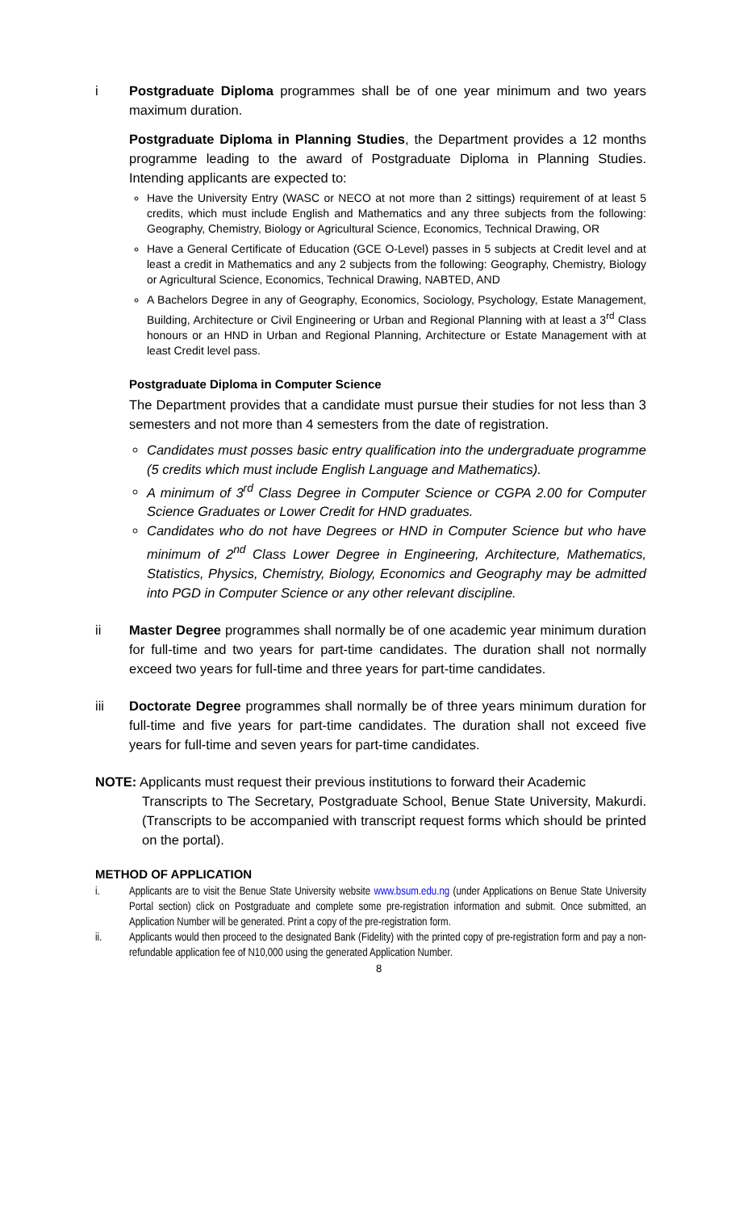i Postgraduate Diploma programmes shall be of one year minimum and two years maximum duration.
Postgraduate Diploma in Planning Studies, the Department provides a 12 months programme leading to the award of Postgraduate Diploma in Planning Studies. Intending applicants are expected to:
Have the University Entry (WASC or NECO at not more than 2 sittings) requirement of at least 5 credits, which must include English and Mathematics and any three subjects from the following: Geography, Chemistry, Biology or Agricultural Science, Economics, Technical Drawing, OR
Have a General Certificate of Education (GCE O-Level) passes in 5 subjects at Credit level and at least a credit in Mathematics and any 2 subjects from the following: Geography, Chemistry, Biology or Agricultural Science, Economics, Technical Drawing, NABTED, AND
A Bachelors Degree in any of Geography, Economics, Sociology, Psychology, Estate Management, Building, Architecture or Civil Engineering or Urban and Regional Planning with at least a 3<sup>rd</sup> Class honours or an HND in Urban and Regional Planning, Architecture or Estate Management with at least Credit level pass.
Postgraduate Diploma in Computer Science
The Department provides that a candidate must pursue their studies for not less than 3 semesters and not more than 4 semesters from the date of registration.
Candidates must posses basic entry qualification into the undergraduate programme (5 credits which must include English Language and Mathematics).
A minimum of 3<sup>rd</sup> Class Degree in Computer Science or CGPA 2.00 for Computer Science Graduates or Lower Credit for HND graduates.
Candidates who do not have Degrees or HND in Computer Science but who have minimum of 2<sup>nd</sup> Class Lower Degree in Engineering, Architecture, Mathematics, Statistics, Physics, Chemistry, Biology, Economics and Geography may be admitted into PGD in Computer Science or any other relevant discipline.
ii Master Degree programmes shall normally be of one academic year minimum duration for full-time and two years for part-time candidates. The duration shall not normally exceed two years for full-time and three years for part-time candidates.
iii Doctorate Degree programmes shall normally be of three years minimum duration for full-time and five years for part-time candidates. The duration shall not exceed five years for full-time and seven years for part-time candidates.
NOTE: Applicants must request their previous institutions to forward their Academic
Transcripts to The Secretary, Postgraduate School, Benue State University, Makurdi. (Transcripts to be accompanied with transcript request forms which should be printed on the portal).
METHOD OF APPLICATION
i. Applicants are to visit the Benue State University website www.bsum.edu.ng (under Applications on Benue State University Portal section) click on Postgraduate and complete some pre-registration information and submit. Once submitted, an Application Number will be generated. Print a copy of the pre-registration form.
ii. Applicants would then proceed to the designated Bank (Fidelity) with the printed copy of pre-registration form and pay a non-refundable application fee of N10,000 using the generated Application Number.
8